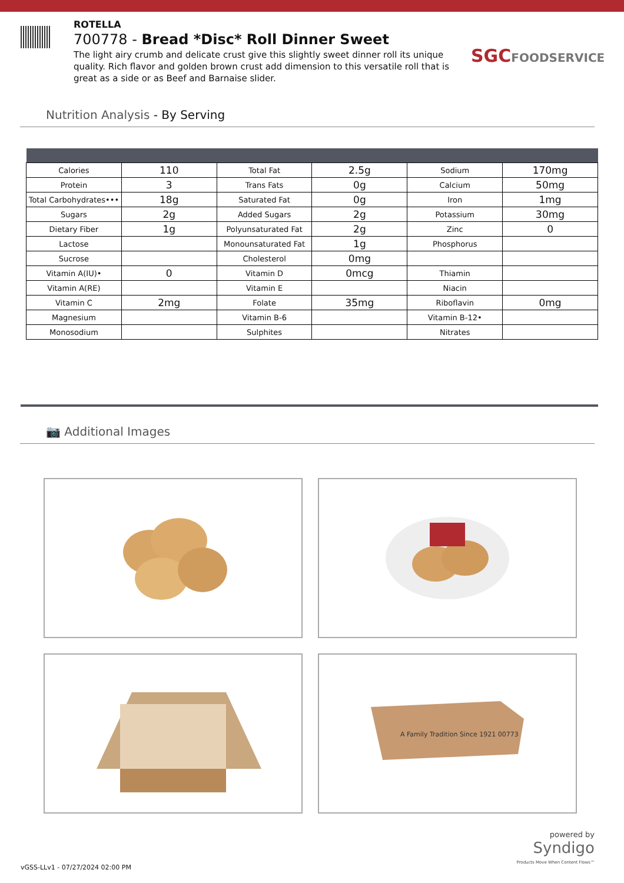ROTELLA
700778 - Bread *Disc* Roll Dinner Sweet
The light airy crumb and delicate crust give this slightly sweet dinner roll its unique quality. Rich flavor and golden brown crust add dimension to this versatile roll that is great as a side or as Beef and Barnaise slider.
SGCFOODSERVICE
Nutrition Analysis - By Serving
| Calories | 110 | Total Fat | 2.5g | Sodium | 170mg |
| Protein | 3 | Trans Fats | 0g | Calcium | 50mg |
| Total Carbohydrates••• | 18g | Saturated Fat | 0g | Iron | 1mg |
| Sugars | 2g | Added Sugars | 2g | Potassium | 30mg |
| Dietary Fiber | 1g | Polyunsaturated Fat | 2g | Zinc | 0 |
| Lactose | | Monounsaturated Fat | 1g | Phosphorus | |
| Sucrose | | Cholesterol | 0mg | | |
| Vitamin A(IU)• | 0 | Vitamin D | 0mcg | Thiamin | |
| Vitamin A(RE) | | Vitamin E | | Niacin | |
| Vitamin C | 2mg | Folate | 35mg | Riboflavin | 0mg |
| Magnesium | | Vitamin B-6 | | Vitamin B-12• | |
| Monosodium | | Sulphites | | Nitrates | |
📷 Additional Images
A Family Tradition Since 1921 00773
vGSS-LLv1 - 07/27/2024 02:00 PM
powered by
Syndigo
Products Move When Content Flows™